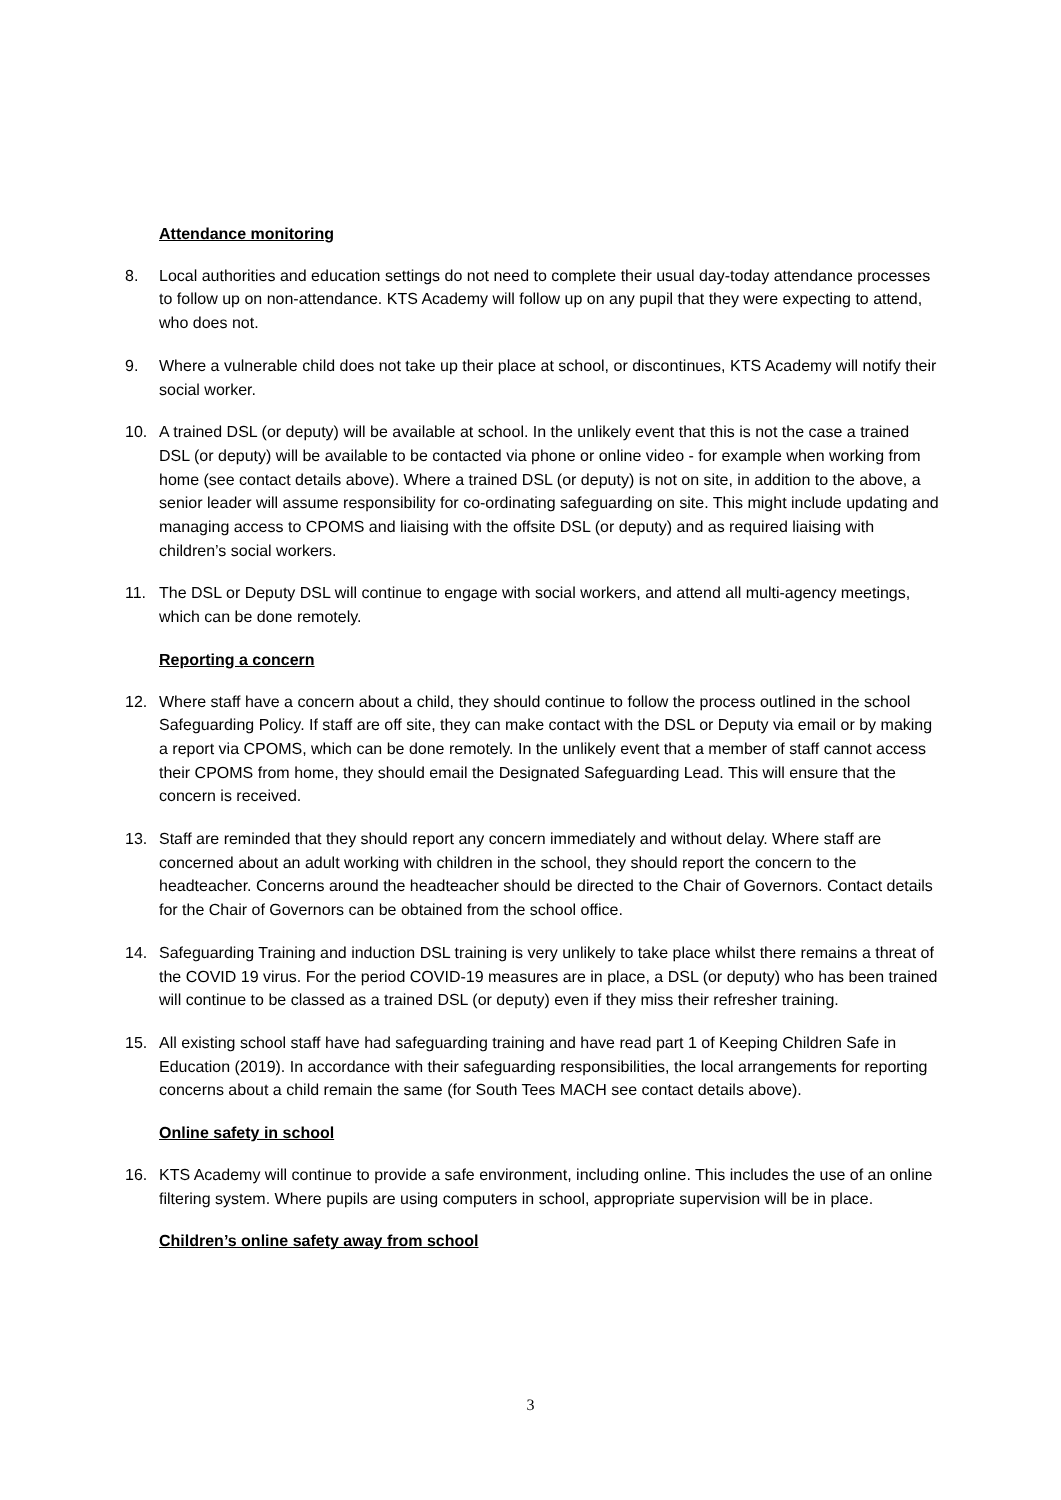Attendance monitoring
8. Local authorities and education settings do not need to complete their usual day-today attendance processes to follow up on non-attendance. KTS Academy will follow up on any pupil that they were expecting to attend, who does not.
9. Where a vulnerable child does not take up their place at school, or discontinues, KTS Academy will notify their social worker.
10. A trained DSL (or deputy) will be available at school. In the unlikely event that this is not the case a trained DSL (or deputy) will be available to be contacted via phone or online video - for example when working from home (see contact details above). Where a trained DSL (or deputy) is not on site, in addition to the above, a senior leader will assume responsibility for co-ordinating safeguarding on site. This might include updating and managing access to CPOMS and liaising with the offsite DSL (or deputy) and as required liaising with children’s social workers.
11. The DSL or Deputy DSL will continue to engage with social workers, and attend all multi-agency meetings, which can be done remotely.
Reporting a concern
12. Where staff have a concern about a child, they should continue to follow the process outlined in the school Safeguarding Policy. If staff are off site, they can make contact with the DSL or Deputy via email or by making a report via CPOMS, which can be done remotely. In the unlikely event that a member of staff cannot access their CPOMS from home, they should email the Designated Safeguarding Lead. This will ensure that the concern is received.
13. Staff are reminded that they should report any concern immediately and without delay. Where staff are concerned about an adult working with children in the school, they should report the concern to the headteacher. Concerns around the headteacher should be directed to the Chair of Governors. Contact details for the Chair of Governors can be obtained from the school office.
14. Safeguarding Training and induction DSL training is very unlikely to take place whilst there remains a threat of the COVID 19 virus. For the period COVID-19 measures are in place, a DSL (or deputy) who has been trained will continue to be classed as a trained DSL (or deputy) even if they miss their refresher training.
15. All existing school staff have had safeguarding training and have read part 1 of Keeping Children Safe in Education (2019). In accordance with their safeguarding responsibilities, the local arrangements for reporting concerns about a child remain the same (for South Tees MACH see contact details above).
Online safety in school
16. KTS Academy will continue to provide a safe environment, including online. This includes the use of an online filtering system. Where pupils are using computers in school, appropriate supervision will be in place.
Children’s online safety away from school
3